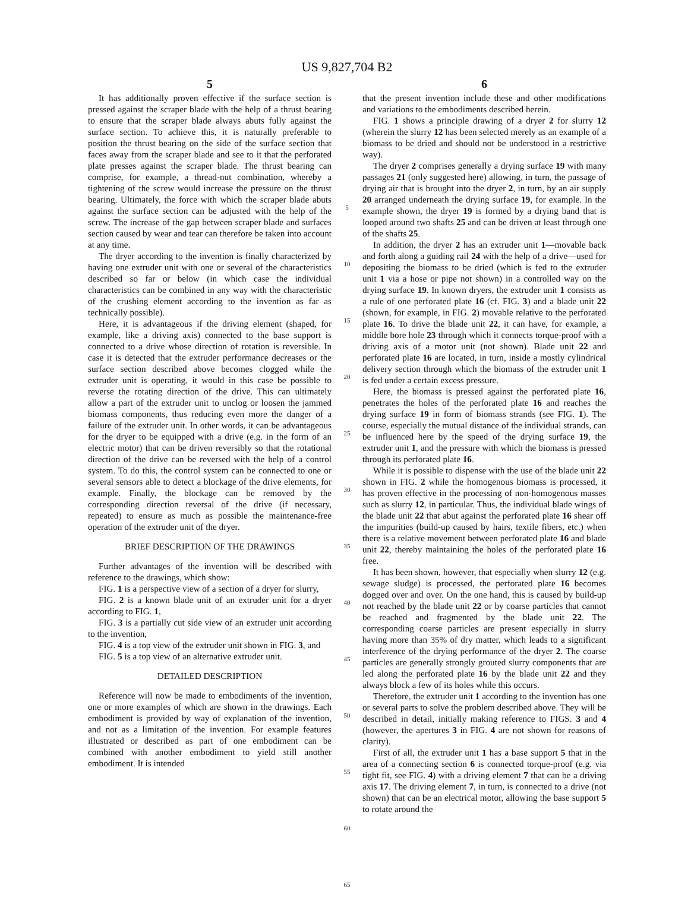US 9,827,704 B2
5
It has additionally proven effective if the surface section is pressed against the scraper blade with the help of a thrust bearing to ensure that the scraper blade always abuts fully against the surface section. To achieve this, it is naturally preferable to position the thrust bearing on the side of the surface section that faces away from the scraper blade and see to it that the perforated plate presses against the scraper blade. The thrust bearing can comprise, for example, a thread-nut combination, whereby a tightening of the screw would increase the pressure on the thrust bearing. Ultimately, the force with which the scraper blade abuts against the surface section can be adjusted with the help of the screw. The increase of the gap between scraper blade and surfaces section caused by wear and tear can therefore be taken into account at any time.
The dryer according to the invention is finally characterized by having one extruder unit with one or several of the characteristics described so far or below (in which case the individual characteristics can be combined in any way with the characteristic of the crushing element according to the invention as far as technically possible).
Here, it is advantageous if the driving element (shaped, for example, like a driving axis) connected to the base support is connected to a drive whose direction of rotation is reversible. In case it is detected that the extruder performance decreases or the surface section described above becomes clogged while the extruder unit is operating, it would in this case be possible to reverse the rotating direction of the drive. This can ultimately allow a part of the extruder unit to unclog or loosen the jammed biomass components, thus reducing even more the danger of a failure of the extruder unit. In other words, it can be advantageous for the dryer to be equipped with a drive (e.g. in the form of an electric motor) that can be driven reversibly so that the rotational direction of the drive can be reversed with the help of a control system. To do this, the control system can be connected to one or several sensors able to detect a blockage of the drive elements, for example. Finally, the blockage can be removed by the corresponding direction reversal of the drive (if necessary, repeated) to ensure as much as possible the maintenance-free operation of the extruder unit of the dryer.
BRIEF DESCRIPTION OF THE DRAWINGS
Further advantages of the invention will be described with reference to the drawings, which show:
FIG. 1 is a perspective view of a section of a dryer for slurry,
FIG. 2 is a known blade unit of an extruder unit for a dryer according to FIG. 1,
FIG. 3 is a partially cut side view of an extruder unit according to the invention,
FIG. 4 is a top view of the extruder unit shown in FIG. 3, and
FIG. 5 is a top view of an alternative extruder unit.
DETAILED DESCRIPTION
Reference will now be made to embodiments of the invention, one or more examples of which are shown in the drawings. Each embodiment is provided by way of explanation of the invention, and not as a limitation of the invention. For example features illustrated or described as part of one embodiment can be combined with another embodiment to yield still another embodiment. It is intended
5
10
15
20
25
30
35
40
45
50
55
60
65
6
that the present invention include these and other modifications and variations to the embodiments described herein.
FIG. 1 shows a principle drawing of a dryer 2 for slurry 12 (wherein the slurry 12 has been selected merely as an example of a biomass to be dried and should not be understood in a restrictive way).
The dryer 2 comprises generally a drying surface 19 with many passages 21 (only suggested here) allowing, in turn, the passage of drying air that is brought into the dryer 2, in turn, by an air supply 20 arranged underneath the drying surface 19, for example. In the example shown, the dryer 19 is formed by a drying band that is looped around two shafts 25 and can be driven at least through one of the shafts 25.
In addition, the dryer 2 has an extruder unit 1—movable back and forth along a guiding rail 24 with the help of a drive—used for depositing the biomass to be dried (which is fed to the extruder unit 1 via a hose or pipe not shown) in a controlled way on the drying surface 19. In known dryers, the extruder unit 1 consists as a rule of one perforated plate 16 (cf. FIG. 3) and a blade unit 22 (shown, for example, in FIG. 2) movable relative to the perforated plate 16. To drive the blade unit 22, it can have, for example, a middle bore hole 23 through which it connects torque-proof with a driving axis of a motor unit (not shown). Blade unit 22 and perforated plate 16 are located, in turn, inside a mostly cylindrical delivery section through which the biomass of the extruder unit 1 is fed under a certain excess pressure.
Here, the biomass is pressed against the perforated plate 16, penetrates the holes of the perforated plate 16 and reaches the drying surface 19 in form of biomass strands (see FIG. 1). The course, especially the mutual distance of the individual strands, can be influenced here by the speed of the drying surface 19, the extruder unit 1, and the pressure with which the biomass is pressed through its perforated plate 16.
While it is possible to dispense with the use of the blade unit 22 shown in FIG. 2 while the homogenous biomass is processed, it has proven effective in the processing of non-homogenous masses such as slurry 12, in particular. Thus, the individual blade wings of the blade unit 22 that abut against the perforated plate 16 shear off the impurities (build-up caused by hairs, textile fibers, etc.) when there is a relative movement between perforated plate 16 and blade unit 22, thereby maintaining the holes of the perforated plate 16 free.
It has been shown, however, that especially when slurry 12 (e.g. sewage sludge) is processed, the perforated plate 16 becomes dogged over and over. On the one hand, this is caused by build-up not reached by the blade unit 22 or by coarse particles that cannot be reached and fragmented by the blade unit 22. The corresponding coarse particles are present especially in slurry having more than 35% of dry matter, which leads to a significant interference of the drying performance of the dryer 2. The coarse particles are generally strongly grouted slurry components that are led along the perforated plate 16 by the blade unit 22 and they always block a few of its holes while this occurs.
Therefore, the extruder unit 1 according to the invention has one or several parts to solve the problem described above. They will be described in detail, initially making reference to FIGS. 3 and 4 (however, the apertures 3 in FIG. 4 are not shown for reasons of clarity).
First of all, the extruder unit 1 has a base support 5 that in the area of a connecting section 6 is connected torque-proof (e.g. via tight fit, see FIG. 4) with a driving element 7 that can be a driving axis 17. The driving element 7, in turn, is connected to a drive (not shown) that can be an electrical motor, allowing the base support 5 to rotate around the